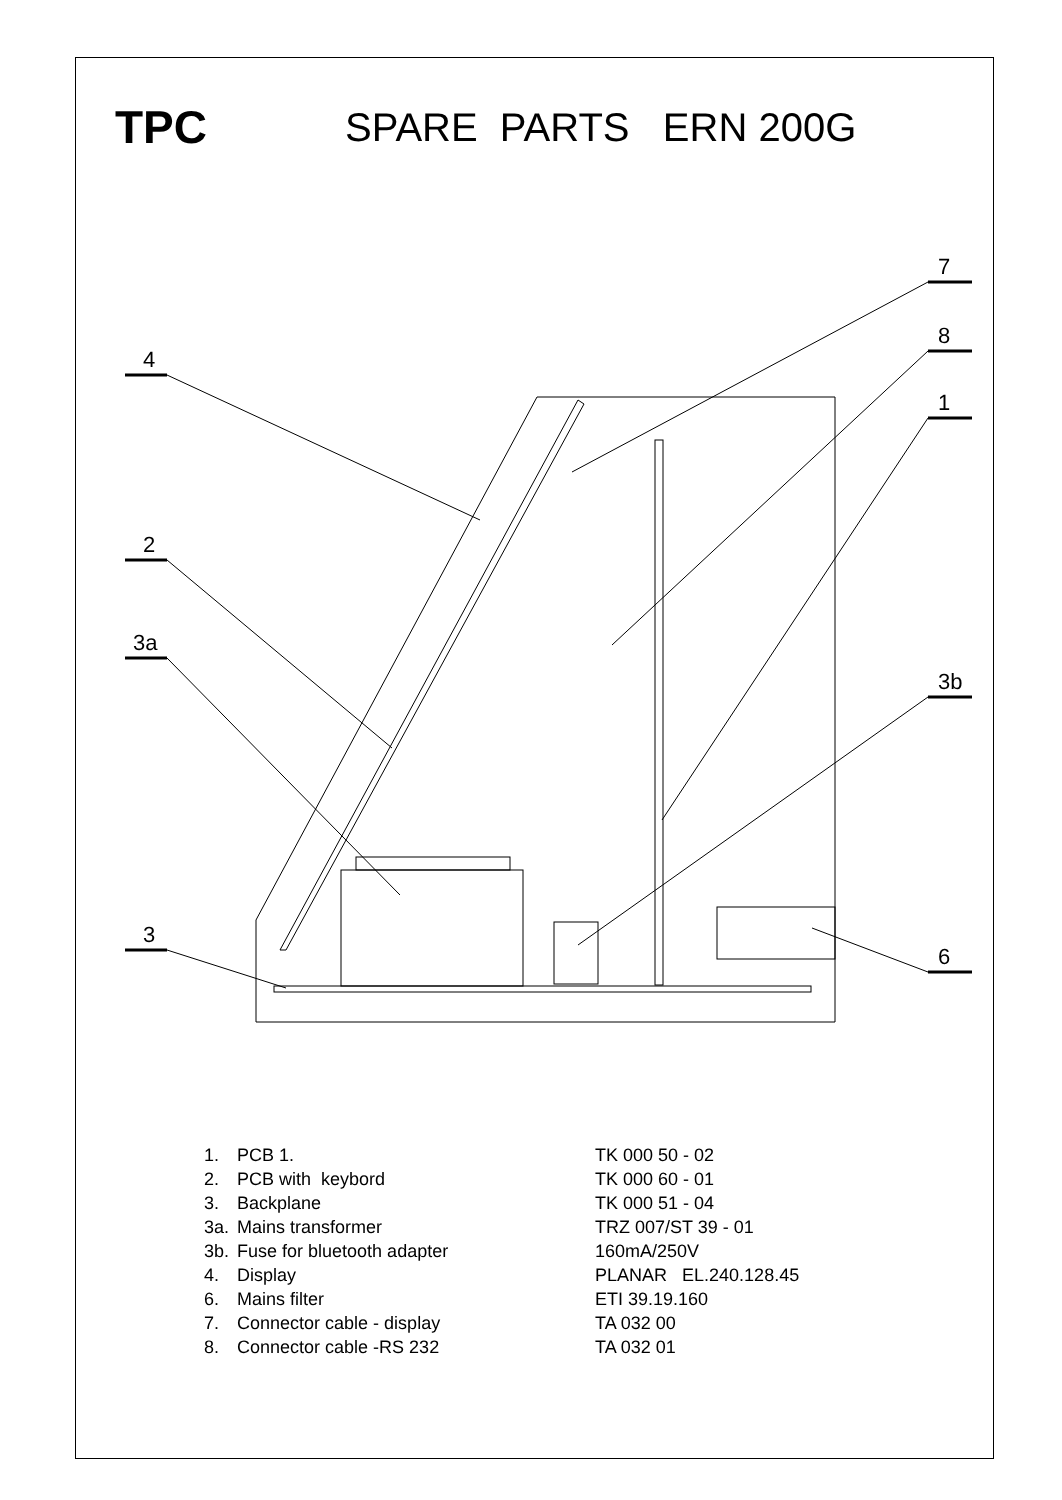TPC
SPARE PARTS ERN 200G
4
2
3a
3
7
8
1
3b
6
| 1. | PCB 1. | TK 000 50 - 02 |
| 2. | PCB with keybord | TK 000 60 - 01 |
| 3. | Backplane | TK 000 51 - 04 |
| 3a. | Mains transformer | TRZ 007/ST 39 - 01 |
| 3b. | Fuse for bluetooth adapter | 160mA/250V |
| 4. | Display | PLANAR EL.240.128.45 |
| 6. | Mains filter | ETI 39.19.160 |
| 7. | Connector cable - display | TA 032 00 |
| 8. | Connector cable -RS 232 | TA 032 01 |